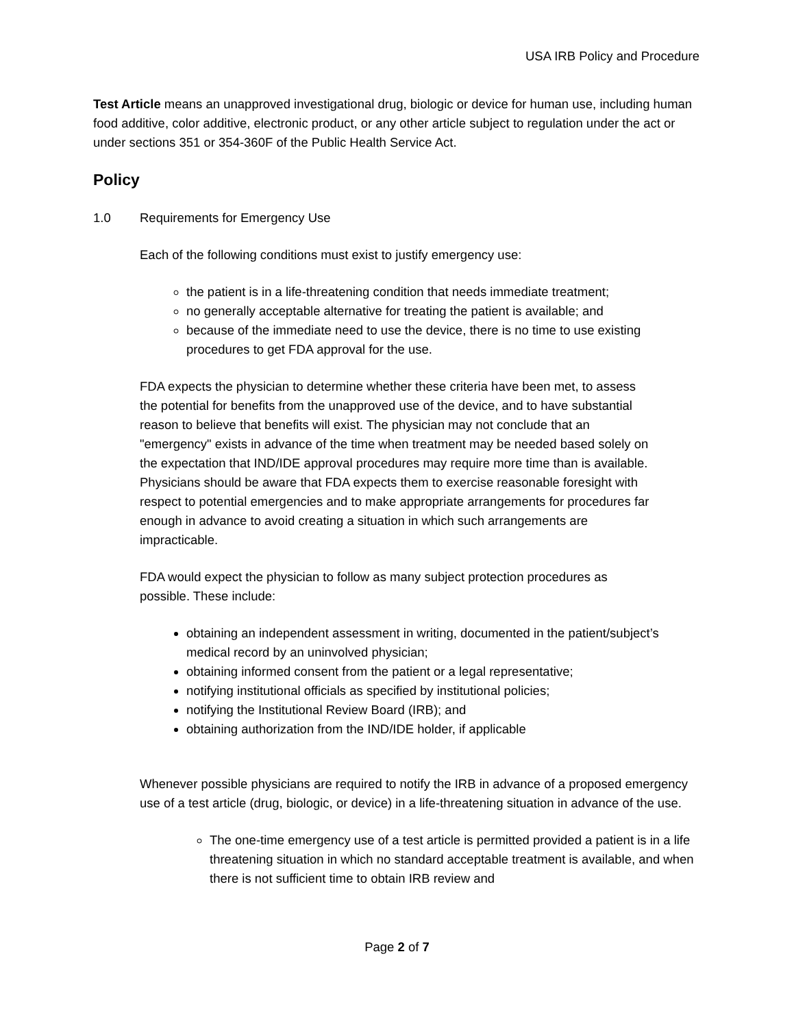USA IRB Policy and Procedure
Test Article means an unapproved investigational drug, biologic or device for human use, including human food additive, color additive, electronic product, or any other article subject to regulation under the act or under sections 351 or 354-360F of the Public Health Service Act.
Policy
1.0 Requirements for Emergency Use
Each of the following conditions must exist to justify emergency use:
the patient is in a life-threatening condition that needs immediate treatment;
no generally acceptable alternative for treating the patient is available; and
because of the immediate need to use the device, there is no time to use existing procedures to get FDA approval for the use.
FDA expects the physician to determine whether these criteria have been met, to assess the potential for benefits from the unapproved use of the device, and to have substantial reason to believe that benefits will exist. The physician may not conclude that an "emergency" exists in advance of the time when treatment may be needed based solely on the expectation that IND/IDE approval procedures may require more time than is available. Physicians should be aware that FDA expects them to exercise reasonable foresight with respect to potential emergencies and to make appropriate arrangements for procedures far enough in advance to avoid creating a situation in which such arrangements are impracticable.
FDA would expect the physician to follow as many subject protection procedures as possible. These include:
obtaining an independent assessment in writing, documented in the patient/subject’s medical record by an uninvolved physician;
obtaining informed consent from the patient or a legal representative;
notifying institutional officials as specified by institutional policies;
notifying the Institutional Review Board (IRB); and
obtaining authorization from the IND/IDE holder, if applicable
Whenever possible physicians are required to notify the IRB in advance of a proposed emergency use of a test article (drug, biologic, or device) in a life-threatening situation in advance of the use.
The one-time emergency use of a test article is permitted provided a patient is in a life threatening situation in which no standard acceptable treatment is available, and when there is not sufficient time to obtain IRB review and
Page 2 of 7